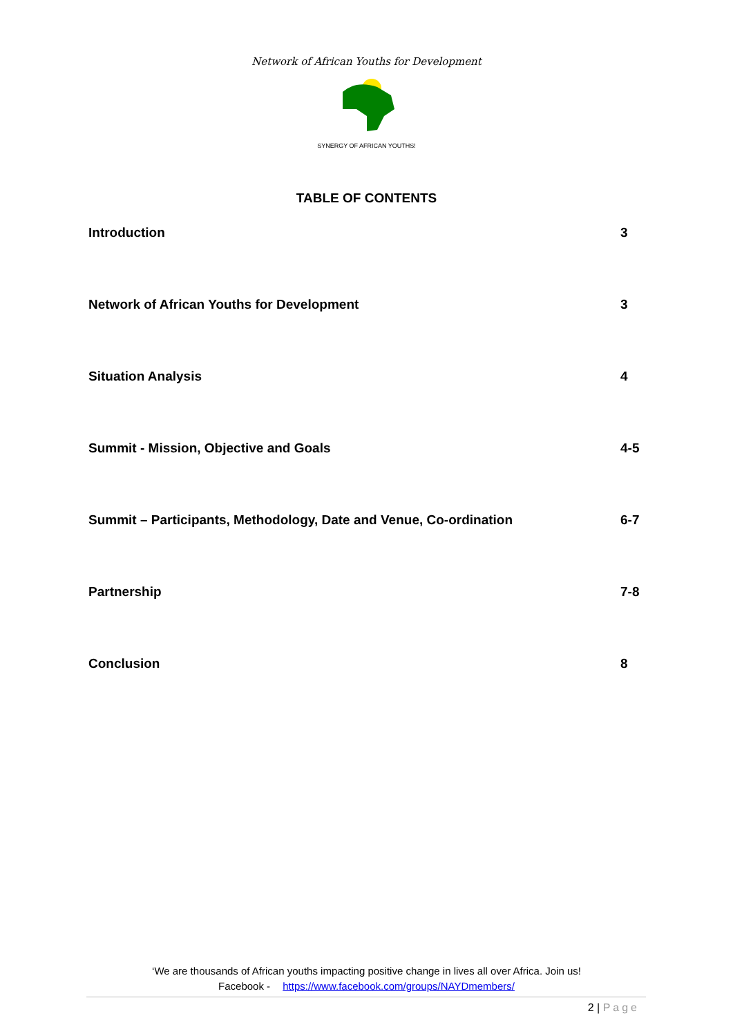Network of African Youths for Development
SYNERGY OF AFRICAN YOUTHS!
TABLE OF CONTENTS
Introduction 3
Network of African Youths for Development 3
Situation Analysis 4
Summit - Mission, Objective and Goals 4-5
Summit – Participants, Methodology, Date and Venue, Co-ordination 6-7
Partnership 7-8
Conclusion 8
‘We are thousands of African youths impacting positive change in lives all over Africa. Join us!
Facebook - https://www.facebook.com/groups/NAYDmembers/
2 | Page